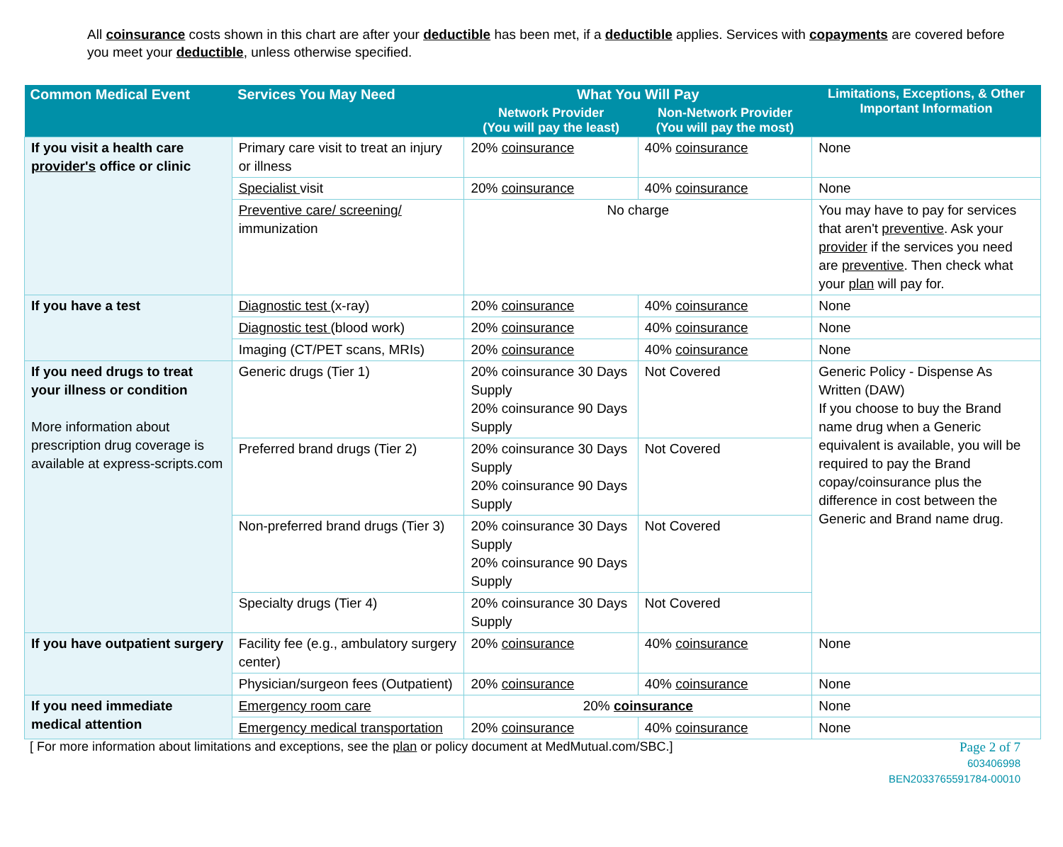All coinsurance costs shown in this chart are after your deductible has been met, if a deductible applies. Services with copayments are covered before you meet your deductible, unless otherwise specified.
| Common Medical Event | Services You May Need | What You Will Pay | | Limitations, Exceptions, & Other Important Information |
| --- | --- | --- | --- | --- |
| | | Network Provider (You will pay the least) | Non-Network Provider (You will pay the most) | |
| If you visit a health care provider's office or clinic | Primary care visit to treat an injury or illness | 20% coinsurance | 40% coinsurance | None |
| | Specialist visit | 20% coinsurance | 40% coinsurance | None |
| | Preventive care/ screening/ immunization | No charge | | You may have to pay for services that aren't preventive . Ask your provider if the services you need are preventive . Then check what your plan will pay for. |
| If you have a test | Diagnostic test (x-ray) | 20% coinsurance | 40% coinsurance | None |
| | Diagnostic test (blood work) | 20% coinsurance | 40% coinsurance | None |
| | Imaging (CT/PET scans, MRIs) | 20% coinsurance | 40% coinsurance | None |
| If you need drugs to treat your illness or condition More information about prescription drug coverage is available at express-scripts.com | Generic drugs (Tier 1) | 20% coinsurance 30 Days Supply 20% coinsurance 90 Days Supply | Not Covered | Generic Policy - Dispense As Written (DAW) If you choose to buy the Brand name drug when a Generic equivalent is available, you will be required to pay the Brand copay/coinsurance plus the difference in cost between the Generic and Brand name drug. |
| | Preferred brand drugs (Tier 2) | 20% coinsurance 30 Days Supply 20% coinsurance 90 Days Supply | Not Covered | |
| | Non-preferred brand drugs (Tier 3) | 20% coinsurance 30 Days Supply 20% coinsurance 90 Days Supply | Not Covered | |
| | Specialty drugs (Tier 4) | 20% coinsurance 30 Days Supply | Not Covered | |
| If you have outpatient surgery | Facility fee (e.g., ambulatory surgery center) | 20% coinsurance | 40% coinsurance | None |
| | Physician/surgeon fees (Outpatient) | 20% coinsurance | 40% coinsurance | None |
| If you need immediate medical attention | Emergency room care | 20% coinsurance | | None |
| | Emergency medical transportation | 20% coinsurance | 40% coinsurance | None |
[ For more information about limitations and exceptions, see the plan or policy document at MedMutual.com/SBC.]
Page 2 of 7
603406998
BEN2033765591784-00010